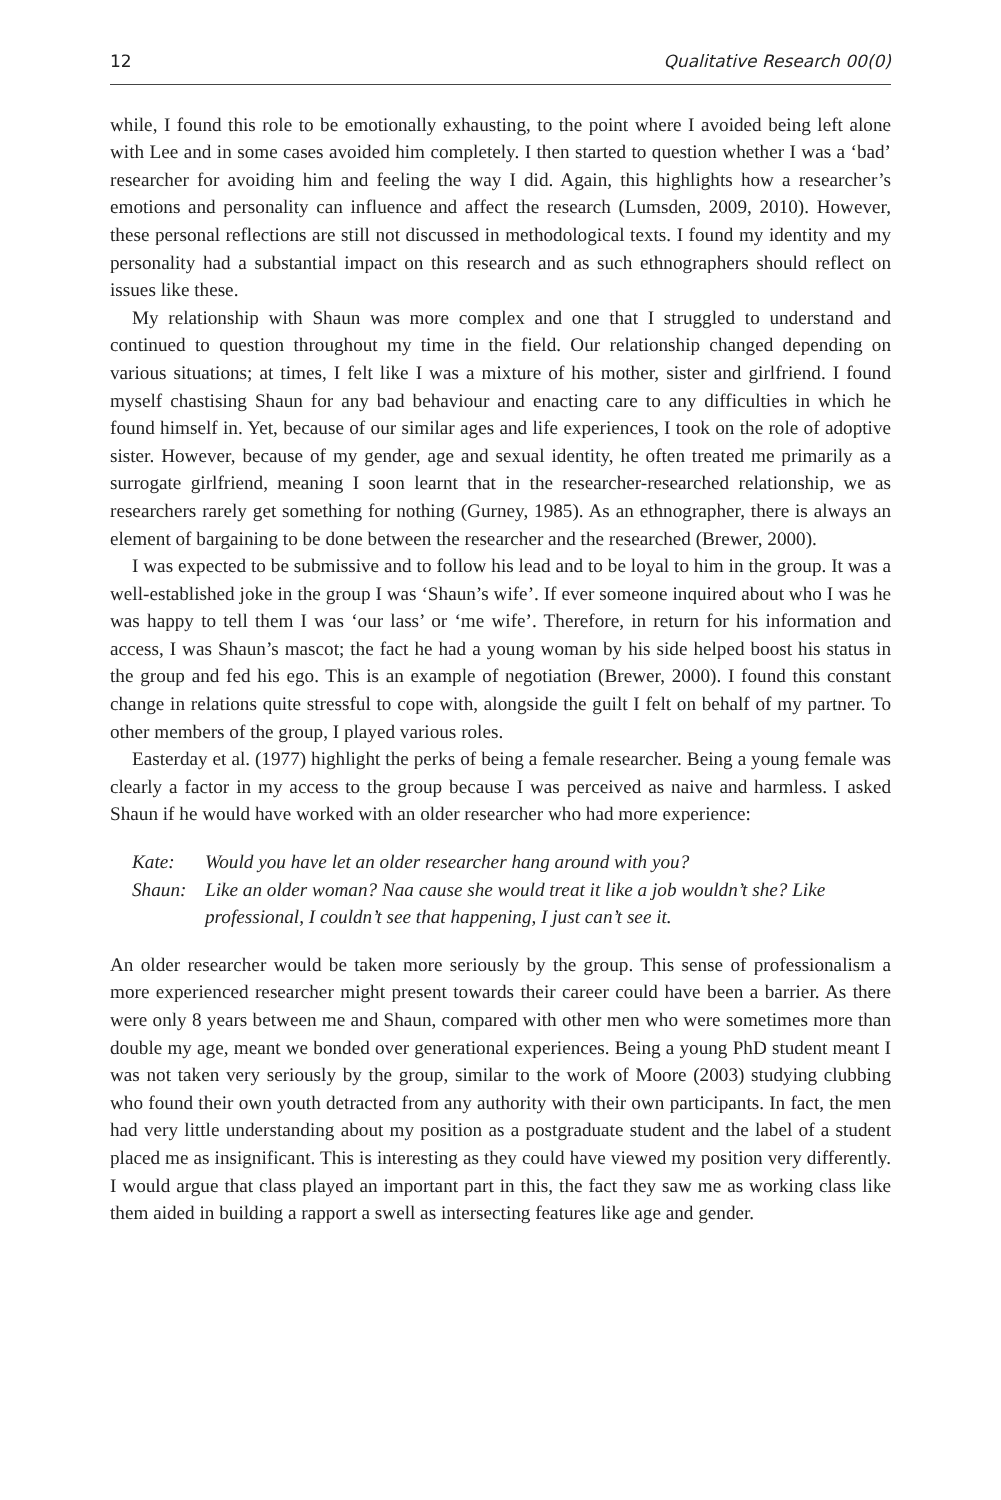12 Qualitative Research 00(0)
while, I found this role to be emotionally exhausting, to the point where I avoided being left alone with Lee and in some cases avoided him completely. I then started to question whether I was a ‘bad’ researcher for avoiding him and feeling the way I did. Again, this highlights how a researcher’s emotions and personality can influence and affect the research (Lumsden, 2009, 2010). However, these personal reflections are still not discussed in methodological texts. I found my identity and my personality had a substantial impact on this research and as such ethnographers should reflect on issues like these.
My relationship with Shaun was more complex and one that I struggled to understand and continued to question throughout my time in the field. Our relationship changed depending on various situations; at times, I felt like I was a mixture of his mother, sister and girlfriend. I found myself chastising Shaun for any bad behaviour and enacting care to any difficulties in which he found himself in. Yet, because of our similar ages and life experiences, I took on the role of adoptive sister. However, because of my gender, age and sexual identity, he often treated me primarily as a surrogate girlfriend, meaning I soon learnt that in the researcher-researched relationship, we as researchers rarely get something for nothing (Gurney, 1985). As an ethnographer, there is always an element of bargaining to be done between the researcher and the researched (Brewer, 2000).
I was expected to be submissive and to follow his lead and to be loyal to him in the group. It was a well-established joke in the group I was ‘Shaun’s wife’. If ever someone inquired about who I was he was happy to tell them I was ‘our lass’ or ‘me wife’. Therefore, in return for his information and access, I was Shaun’s mascot; the fact he had a young woman by his side helped boost his status in the group and fed his ego. This is an example of negotiation (Brewer, 2000). I found this constant change in relations quite stressful to cope with, alongside the guilt I felt on behalf of my partner. To other members of the group, I played various roles.
Easterday et al. (1977) highlight the perks of being a female researcher. Being a young female was clearly a factor in my access to the group because I was perceived as naive and harmless. I asked Shaun if he would have worked with an older researcher who had more experience:
Kate: Would you have let an older researcher hang around with you?
Shaun: Like an older woman? Naa cause she would treat it like a job wouldn’t she? Like professional, I couldn’t see that happening, I just can’t see it.
An older researcher would be taken more seriously by the group. This sense of professionalism a more experienced researcher might present towards their career could have been a barrier. As there were only 8 years between me and Shaun, compared with other men who were sometimes more than double my age, meant we bonded over generational experiences. Being a young PhD student meant I was not taken very seriously by the group, similar to the work of Moore (2003) studying clubbing who found their own youth detracted from any authority with their own participants. In fact, the men had very little understanding about my position as a postgraduate student and the label of a student placed me as insignificant. This is interesting as they could have viewed my position very differently. I would argue that class played an important part in this, the fact they saw me as working class like them aided in building a rapport a swell as intersecting features like age and gender.